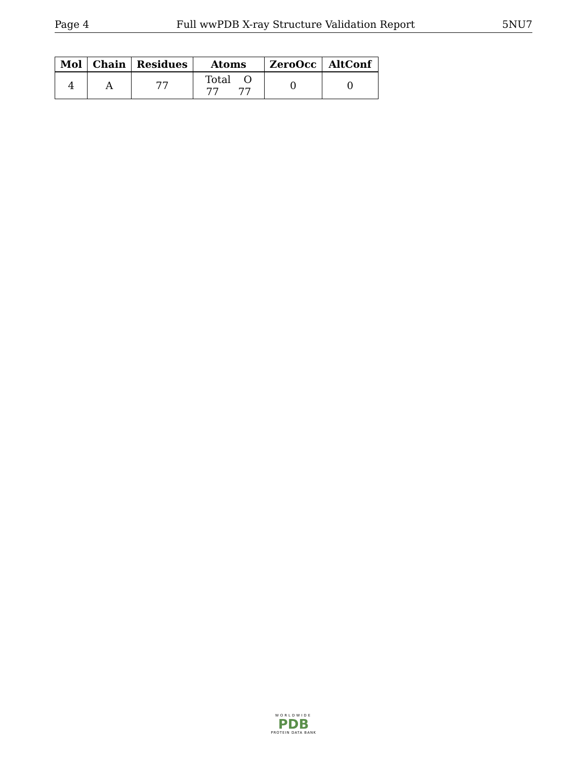Page 4 Full wwPDB X-ray Structure Validation Report 5NU7
| Mol | Chain | Residues | Atoms | ZeroOcc | AltConf |
| --- | --- | --- | --- | --- | --- |
| 4 | A | 77 | Total O 77 77 | 0 | 0 |
WORLDWIDE
PDB
PROTEIN DATA BANK